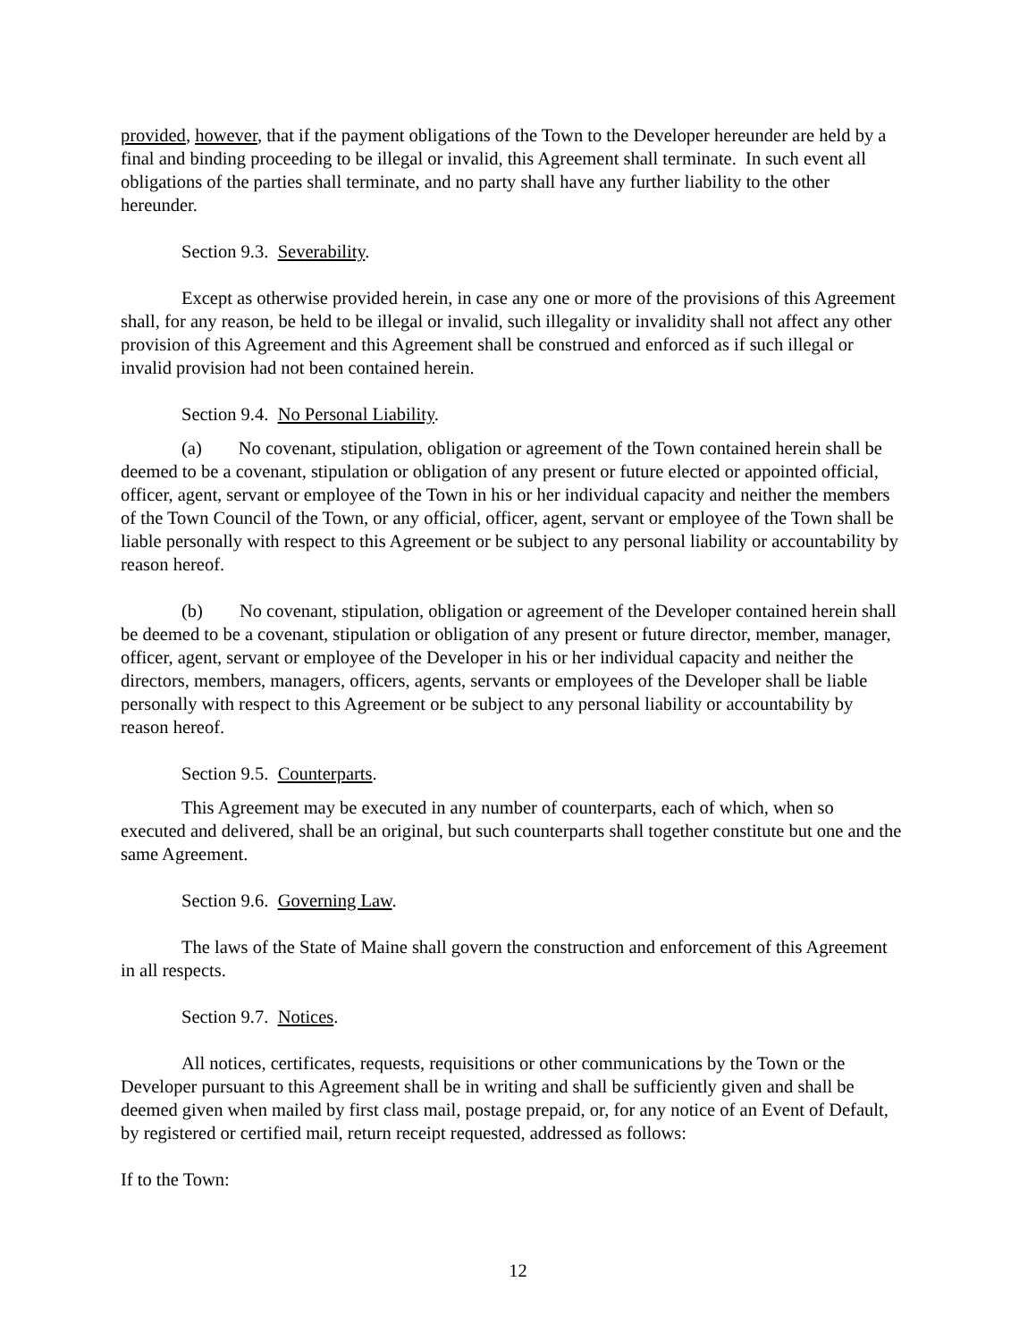provided, however, that if the payment obligations of the Town to the Developer hereunder are held by a final and binding proceeding to be illegal or invalid, this Agreement shall terminate. In such event all obligations of the parties shall terminate, and no party shall have any further liability to the other hereunder.
Section 9.3. Severability.
Except as otherwise provided herein, in case any one or more of the provisions of this Agreement shall, for any reason, be held to be illegal or invalid, such illegality or invalidity shall not affect any other provision of this Agreement and this Agreement shall be construed and enforced as if such illegal or invalid provision had not been contained herein.
Section 9.4. No Personal Liability.
(a) No covenant, stipulation, obligation or agreement of the Town contained herein shall be deemed to be a covenant, stipulation or obligation of any present or future elected or appointed official, officer, agent, servant or employee of the Town in his or her individual capacity and neither the members of the Town Council of the Town, or any official, officer, agent, servant or employee of the Town shall be liable personally with respect to this Agreement or be subject to any personal liability or accountability by reason hereof.
(b) No covenant, stipulation, obligation or agreement of the Developer contained herein shall be deemed to be a covenant, stipulation or obligation of any present or future director, member, manager, officer, agent, servant or employee of the Developer in his or her individual capacity and neither the directors, members, managers, officers, agents, servants or employees of the Developer shall be liable personally with respect to this Agreement or be subject to any personal liability or accountability by reason hereof.
Section 9.5. Counterparts.
This Agreement may be executed in any number of counterparts, each of which, when so executed and delivered, shall be an original, but such counterparts shall together constitute but one and the same Agreement.
Section 9.6. Governing Law.
The laws of the State of Maine shall govern the construction and enforcement of this Agreement in all respects.
Section 9.7. Notices.
All notices, certificates, requests, requisitions or other communications by the Town or the Developer pursuant to this Agreement shall be in writing and shall be sufficiently given and shall be deemed given when mailed by first class mail, postage prepaid, or, for any notice of an Event of Default, by registered or certified mail, return receipt requested, addressed as follows:
If to the Town:
12